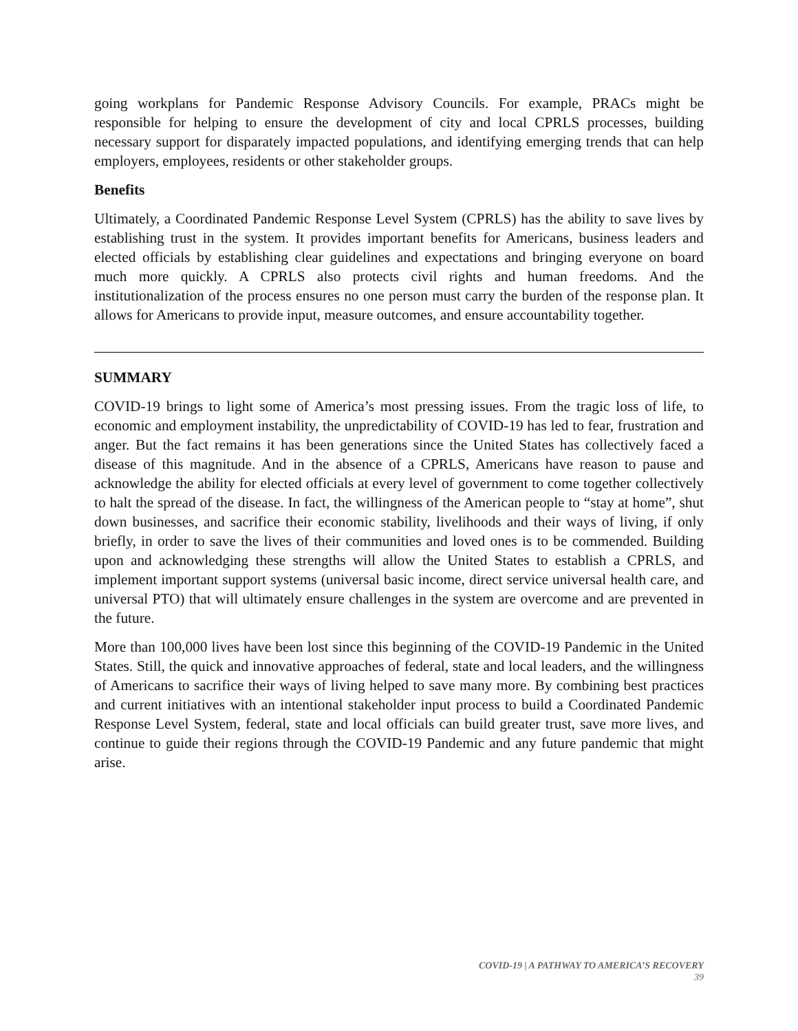going workplans for Pandemic Response Advisory Councils. For example, PRACs might be responsible for helping to ensure the development of city and local CPRLS processes, building necessary support for disparately impacted populations, and identifying emerging trends that can help employers, employees, residents or other stakeholder groups.
Benefits
Ultimately, a Coordinated Pandemic Response Level System (CPRLS) has the ability to save lives by establishing trust in the system. It provides important benefits for Americans, business leaders and elected officials by establishing clear guidelines and expectations and bringing everyone on board much more quickly. A CPRLS also protects civil rights and human freedoms. And the institutionalization of the process ensures no one person must carry the burden of the response plan. It allows for Americans to provide input, measure outcomes, and ensure accountability together.
SUMMARY
COVID-19 brings to light some of America’s most pressing issues. From the tragic loss of life, to economic and employment instability, the unpredictability of COVID-19 has led to fear, frustration and anger. But the fact remains it has been generations since the United States has collectively faced a disease of this magnitude. And in the absence of a CPRLS, Americans have reason to pause and acknowledge the ability for elected officials at every level of government to come together collectively to halt the spread of the disease. In fact, the willingness of the American people to “stay at home”, shut down businesses, and sacrifice their economic stability, livelihoods and their ways of living, if only briefly, in order to save the lives of their communities and loved ones is to be commended. Building upon and acknowledging these strengths will allow the United States to establish a CPRLS, and implement important support systems (universal basic income, direct service universal health care, and universal PTO) that will ultimately ensure challenges in the system are overcome and are prevented in the future.
More than 100,000 lives have been lost since this beginning of the COVID-19 Pandemic in the United States. Still, the quick and innovative approaches of federal, state and local leaders, and the willingness of Americans to sacrifice their ways of living helped to save many more. By combining best practices and current initiatives with an intentional stakeholder input process to build a Coordinated Pandemic Response Level System, federal, state and local officials can build greater trust, save more lives, and continue to guide their regions through the COVID-19 Pandemic and any future pandemic that might arise.
COVID-19 | A PATHWAY TO AMERICA’S RECOVERY
39